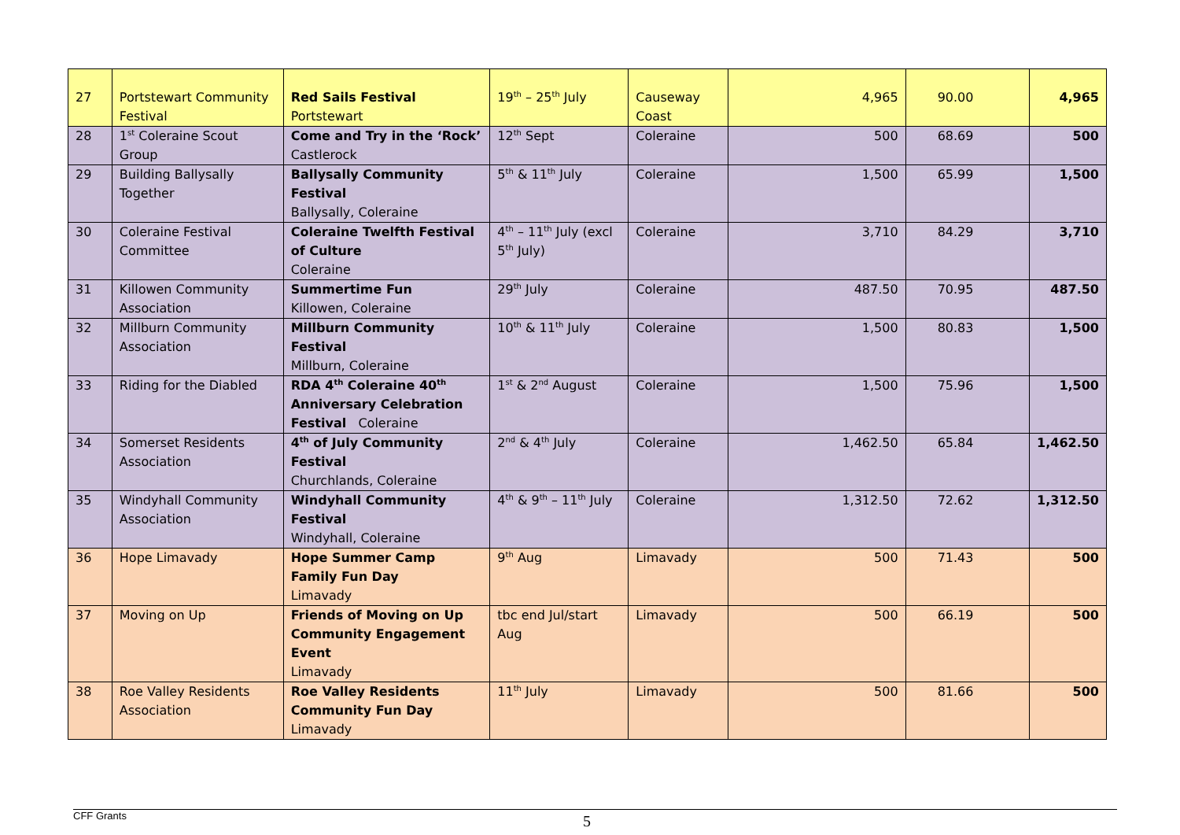| 27 | Portstewart Community Festival | Red Sails Festival Portstewart | 19<sup>th</sup> – 25<sup>th</sup> July | Causeway Coast | 4,965 | 90.00 | 4,965 |
| 28 | 1<sup>st</sup> Coleraine Scout Group | Come and Try in the ‘Rock’ Castlerock | 12<sup>th</sup> Sept | Coleraine | 500 | 68.69 | 500 |
| 29 | Building Ballysally Together | Ballysally Community Festival Ballysally, Coleraine | 5<sup>th</sup> & 11<sup>th</sup> July | Coleraine | 1,500 | 65.99 | 1,500 |
| 30 | Coleraine Festival Committee | Coleraine Twelfth Festival of Culture Coleraine | 4<sup>th</sup> – 11<sup>th</sup> July (excl 5<sup>th</sup> July) | Coleraine | 3,710 | 84.29 | 3,710 |
| 31 | Killowen Community Association | Summertime Fun Killowen, Coleraine | 29<sup>th</sup> July | Coleraine | 487.50 | 70.95 | 487.50 |
| 32 | Millburn Community Association | Millburn Community Festival Millburn, Coleraine | 10<sup>th</sup> & 11<sup>th</sup> July | Coleraine | 1,500 | 80.83 | 1,500 |
| 33 | Riding for the Diabled | RDA 4<sup>th</sup> Coleraine 40<sup>th</sup> Anniversary Celebration Festival Coleraine | 1<sup>st</sup> & 2<sup>nd</sup> August | Coleraine | 1,500 | 75.96 | 1,500 |
| 34 | Somerset Residents Association | 4<sup>th</sup> of July Community Festival Churchlands, Coleraine | 2<sup>nd</sup> & 4<sup>th</sup> July | Coleraine | 1,462.50 | 65.84 | 1,462.50 |
| 35 | Windyhall Community Association | Windyhall Community Festival Windyhall, Coleraine | 4<sup>th</sup> & 9<sup>th</sup> – 11<sup>th</sup> July | Coleraine | 1,312.50 | 72.62 | 1,312.50 |
| 36 | Hope Limavady | Hope Summer Camp Family Fun Day Limavady | 9<sup>th</sup> Aug | Limavady | 500 | 71.43 | 500 |
| 37 | Moving on Up | Friends of Moving on Up Community Engagement Event Limavady | tbc end Jul/start Aug | Limavady | 500 | 66.19 | 500 |
| 38 | Roe Valley Residents Association | Roe Valley Residents Community Fun Day Limavady | 11<sup>th</sup> July | Limavady | 500 | 81.66 | 500 |
CFF Grants 5